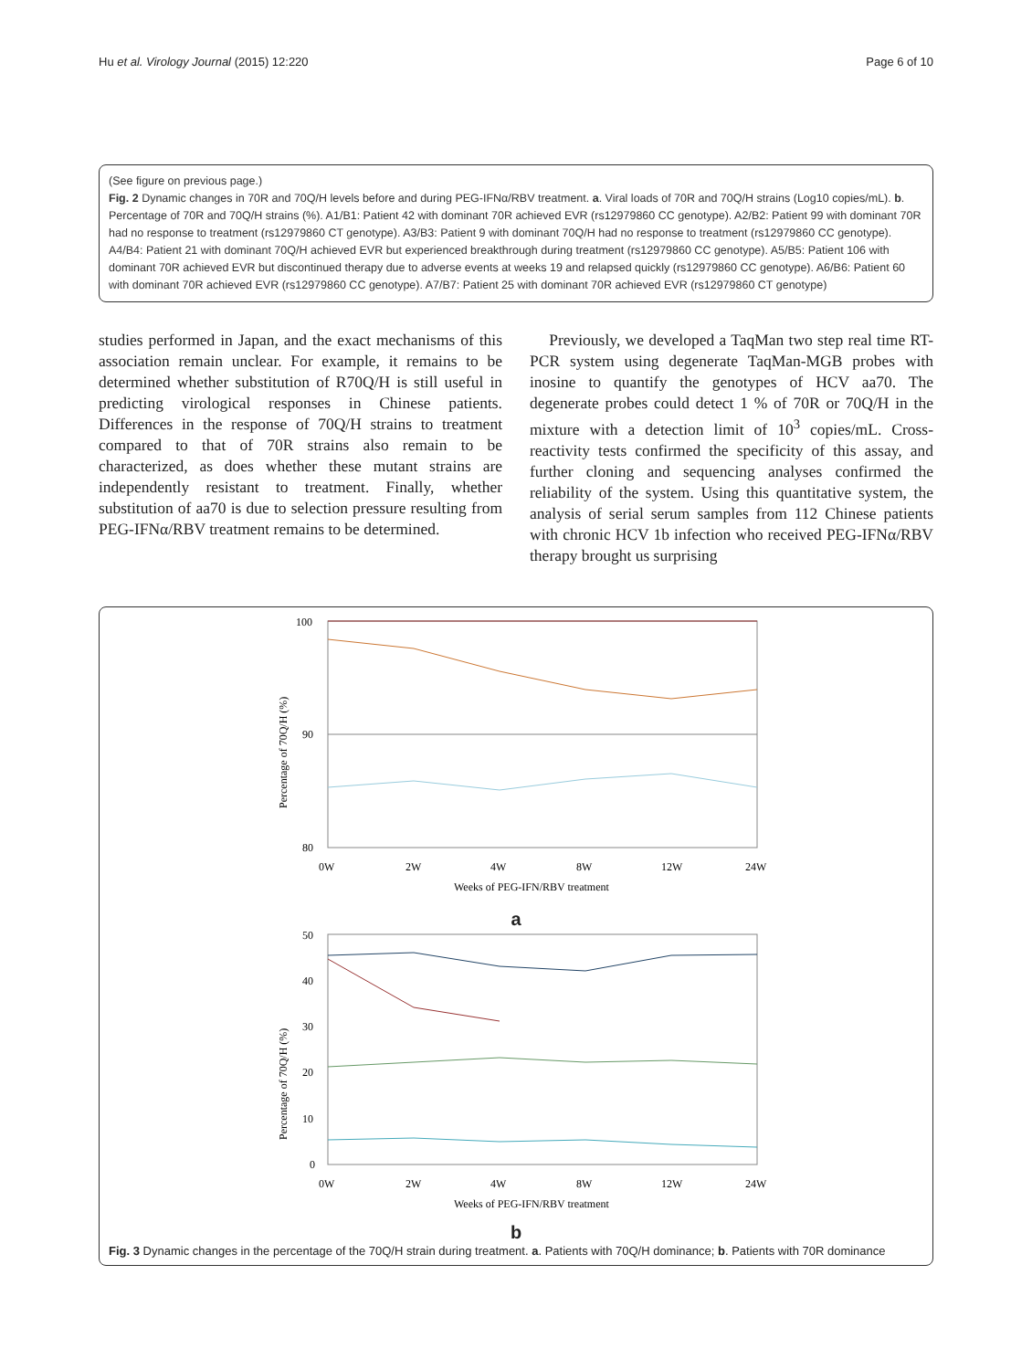Hu et al. Virology Journal (2015) 12:220 Page 6 of 10
(See figure on previous page.)
Fig. 2 Dynamic changes in 70R and 70Q/H levels before and during PEG-IFNα/RBV treatment. a. Viral loads of 70R and 70Q/H strains (Log10 copies/mL). b. Percentage of 70R and 70Q/H strains (%). A1/B1: Patient 42 with dominant 70R achieved EVR (rs12979860 CC genotype). A2/B2: Patient 99 with dominant 70R had no response to treatment (rs12979860 CT genotype). A3/B3: Patient 9 with dominant 70Q/H had no response to treatment (rs12979860 CC genotype). A4/B4: Patient 21 with dominant 70Q/H achieved EVR but experienced breakthrough during treatment (rs12979860 CC genotype). A5/B5: Patient 106 with dominant 70R achieved EVR but discontinued therapy due to adverse events at weeks 19 and relapsed quickly (rs12979860 CC genotype). A6/B6: Patient 60 with dominant 70R achieved EVR (rs12979860 CC genotype). A7/B7: Patient 25 with dominant 70R achieved EVR (rs12979860 CT genotype)
studies performed in Japan, and the exact mechanisms of this association remain unclear. For example, it remains to be determined whether substitution of R70Q/H is still useful in predicting virological responses in Chinese patients. Differences in the response of 70Q/H strains to treatment compared to that of 70R strains also remain to be characterized, as does whether these mutant strains are independently resistant to treatment. Finally, whether substitution of aa70 is due to selection pressure resulting from PEG-IFNα/RBV treatment remains to be determined.
Previously, we developed a TaqMan two step real time RT-PCR system using degenerate TaqMan-MGB probes with inosine to quantify the genotypes of HCV aa70. The degenerate probes could detect 1 % of 70R or 70Q/H in the mixture with a detection limit of 10<sup>3</sup> copies/mL. Cross-reactivity tests confirmed the specificity of this assay, and further cloning and sequencing analyses confirmed the reliability of the system. Using this quantitative system, the analysis of serial serum samples from 112 Chinese patients with chronic HCV 1b infection who received PEG-IFNα/RBV therapy brought us surprising
100
90
80
0W
2W
4W
8W
12W
24W
Weeks of PEG-IFN/RBV treatment
Percentage of 70Q/H (%)
a
50
40
30
20
10
0
0W
2W
4W
8W
12W
24W
Weeks of PEG-IFN/RBV treatment
Percentage of 70Q/H (%)
b
Fig. 3 Dynamic changes in the percentage of the 70Q/H strain during treatment. a. Patients with 70Q/H dominance; b. Patients with 70R dominance